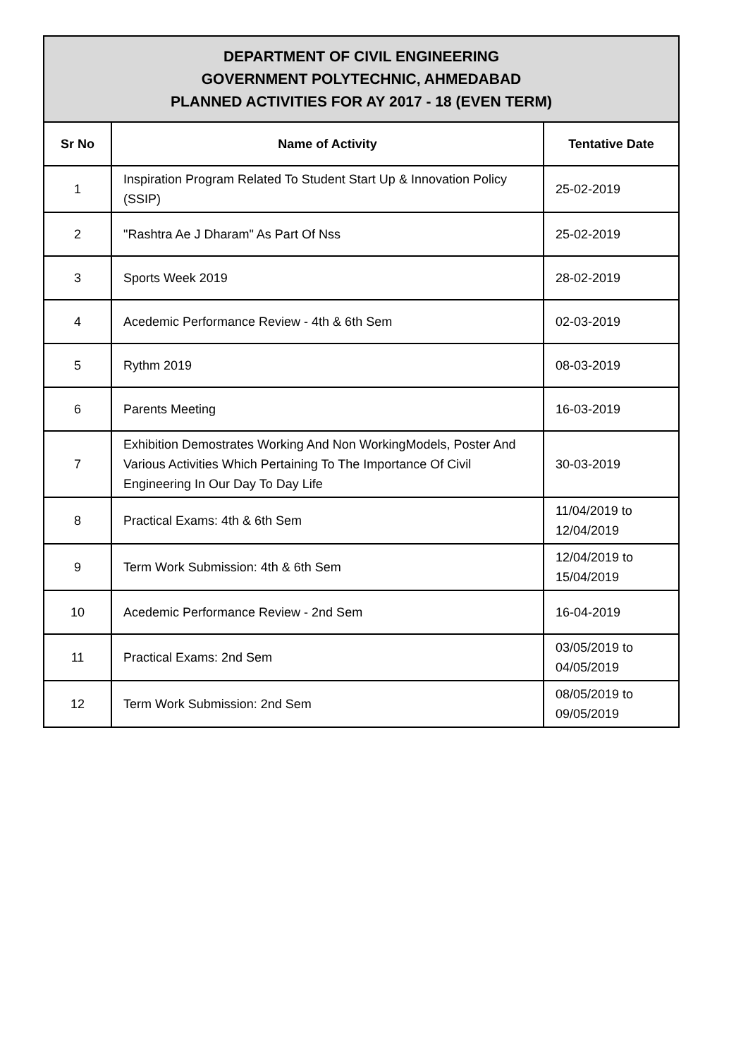| DEPARTMENT OF CIVIL ENGINEERING GOVERNMENT POLYTECHNIC, AHMEDABAD PLANNED ACTIVITIES FOR AY 2017 - 18 (EVEN TERM) | | |
| --- | --- | --- |
| Sr No | Name of Activity | Tentative Date |
| 1 | Inspiration Program Related To Student Start Up & Innovation Policy (SSIP) | 25-02-2019 |
| 2 | "Rashtra Ae J Dharam" As Part Of Nss | 25-02-2019 |
| 3 | Sports Week 2019 | 28-02-2019 |
| 4 | Acedemic Performance Review - 4th & 6th Sem | 02-03-2019 |
| 5 | Rythm 2019 | 08-03-2019 |
| 6 | Parents Meeting | 16-03-2019 |
| 7 | Exhibition Demostrates Working And Non WorkingModels, Poster And Various Activities Which Pertaining To The Importance Of Civil Engineering In Our Day To Day Life | 30-03-2019 |
| 8 | Practical Exams: 4th & 6th Sem | 11/04/2019 to 12/04/2019 |
| 9 | Term Work Submission: 4th & 6th Sem | 12/04/2019 to 15/04/2019 |
| 10 | Acedemic Performance Review - 2nd Sem | 16-04-2019 |
| 11 | Practical Exams: 2nd Sem | 03/05/2019 to 04/05/2019 |
| 12 | Term Work Submission: 2nd Sem | 08/05/2019 to 09/05/2019 |